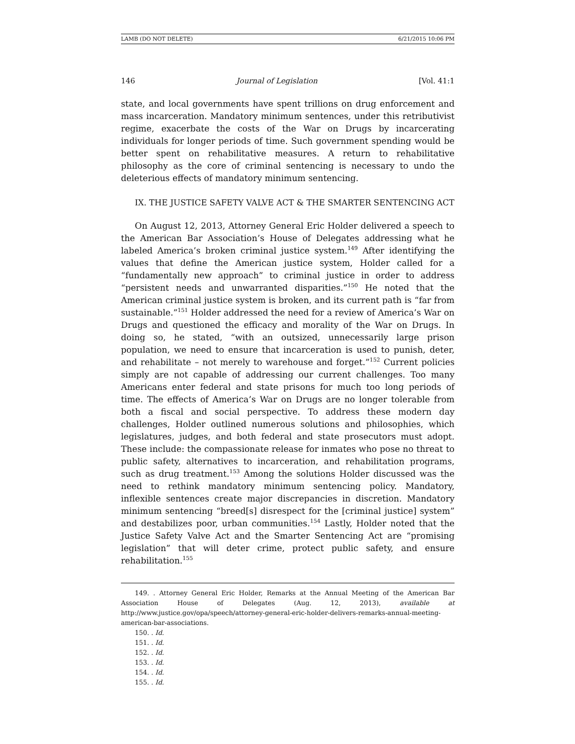LAMB (DO NOT DELETE) 6/21/2015 10:06 PM
146 Journal of Legislation [Vol. 41:1
state, and local governments have spent trillions on drug enforcement and mass incarceration. Mandatory minimum sentences, under this retributivist regime, exacerbate the costs of the War on Drugs by incarcerating individuals for longer periods of time. Such government spending would be better spent on rehabilitative measures. A return to rehabilitative philosophy as the core of criminal sentencing is necessary to undo the deleterious effects of mandatory minimum sentencing.
IX. THE JUSTICE SAFETY VALVE ACT & THE SMARTER SENTENCING ACT
On August 12, 2013, Attorney General Eric Holder delivered a speech to the American Bar Association’s House of Delegates addressing what he labeled America’s broken criminal justice system.<sup>149</sup> After identifying the values that define the American justice system, Holder called for a “fundamentally new approach” to criminal justice in order to address “persistent needs and unwarranted disparities.”<sup>150</sup> He noted that the American criminal justice system is broken, and its current path is “far from sustainable.”<sup>151</sup> Holder addressed the need for a review of America’s War on Drugs and questioned the efficacy and morality of the War on Drugs. In doing so, he stated, “with an outsized, unnecessarily large prison population, we need to ensure that incarceration is used to punish, deter, and rehabilitate – not merely to warehouse and forget.”<sup>152</sup> Current policies simply are not capable of addressing our current challenges. Too many Americans enter federal and state prisons for much too long periods of time. The effects of America’s War on Drugs are no longer tolerable from both a fiscal and social perspective. To address these modern day challenges, Holder outlined numerous solutions and philosophies, which legislatures, judges, and both federal and state prosecutors must adopt. These include: the compassionate release for inmates who pose no threat to public safety, alternatives to incarceration, and rehabilitation programs, such as drug treatment.<sup>153</sup> Among the solutions Holder discussed was the need to rethink mandatory minimum sentencing policy. Mandatory, inflexible sentences create major discrepancies in discretion. Mandatory minimum sentencing “breed[s] disrespect for the [criminal justice] system” and destabilizes poor, urban communities.<sup>154</sup> Lastly, Holder noted that the Justice Safety Valve Act and the Smarter Sentencing Act are “promising legislation” that will deter crime, protect public safety, and ensure rehabilitation.<sup>155</sup>
149. . Attorney General Eric Holder, Remarks at the Annual Meeting of the American Bar Association House of Delegates (Aug. 12, 2013), available at http://www.justice.gov/opa/speech/attorney-general-eric-holder-delivers-remarks-annual-meeting-american-bar-associations.
150. . Id.
151. . Id.
152. . Id.
153. . Id.
154. . Id.
155. . Id.